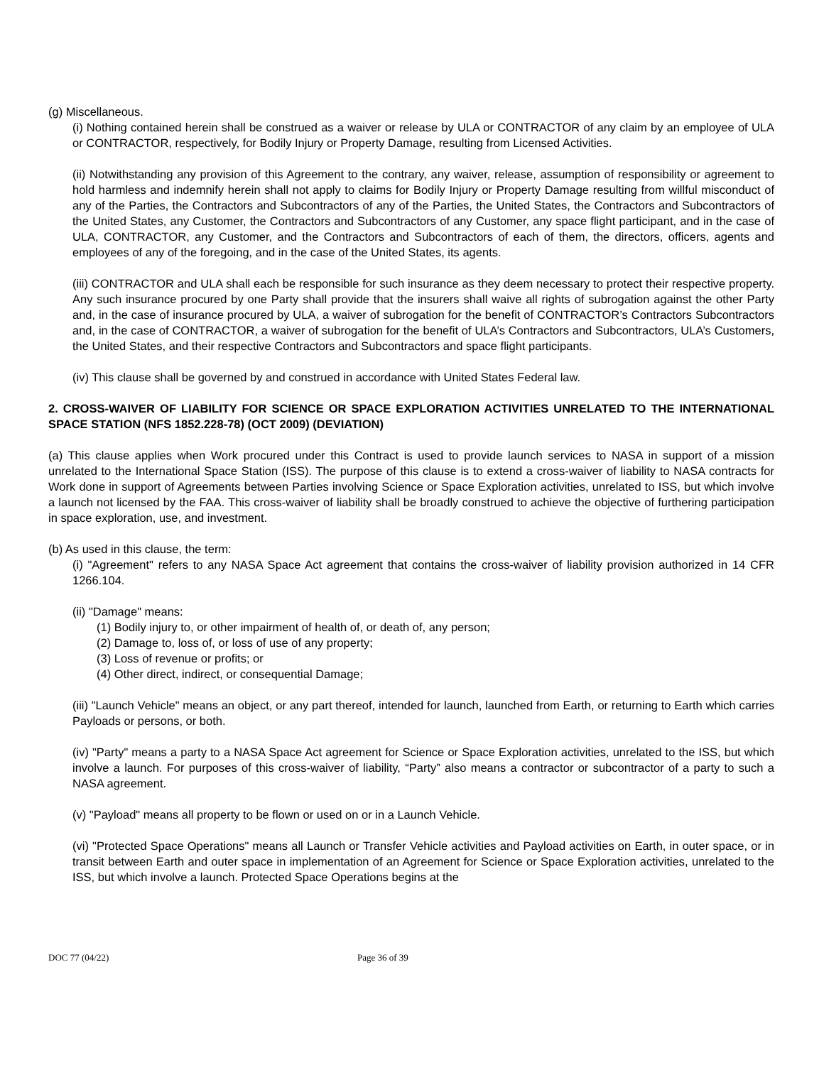(g) Miscellaneous.
(i) Nothing contained herein shall be construed as a waiver or release by ULA or CONTRACTOR of any claim by an employee of ULA or CONTRACTOR, respectively, for Bodily Injury or Property Damage, resulting from Licensed Activities.
(ii) Notwithstanding any provision of this Agreement to the contrary, any waiver, release, assumption of responsibility or agreement to hold harmless and indemnify herein shall not apply to claims for Bodily Injury or Property Damage resulting from willful misconduct of any of the Parties, the Contractors and Subcontractors of any of the Parties, the United States, the Contractors and Subcontractors of the United States, any Customer, the Contractors and Subcontractors of any Customer, any space flight participant, and in the case of ULA, CONTRACTOR, any Customer, and the Contractors and Subcontractors of each of them, the directors, officers, agents and employees of any of the foregoing, and in the case of the United States, its agents.
(iii) CONTRACTOR and ULA shall each be responsible for such insurance as they deem necessary to protect their respective property. Any such insurance procured by one Party shall provide that the insurers shall waive all rights of subrogation against the other Party and, in the case of insurance procured by ULA, a waiver of subrogation for the benefit of CONTRACTOR’s Contractors Subcontractors and, in the case of CONTRACTOR, a waiver of subrogation for the benefit of ULA’s Contractors and Subcontractors, ULA’s Customers, the United States, and their respective Contractors and Subcontractors and space flight participants.
(iv) This clause shall be governed by and construed in accordance with United States Federal law.
2. CROSS-WAIVER OF LIABILITY FOR SCIENCE OR SPACE EXPLORATION ACTIVITIES UNRELATED TO THE INTERNATIONAL SPACE STATION (NFS 1852.228-78) (OCT 2009) (DEVIATION)
(a) This clause applies when Work procured under this Contract is used to provide launch services to NASA in support of a mission unrelated to the International Space Station (ISS). The purpose of this clause is to extend a cross-waiver of liability to NASA contracts for Work done in support of Agreements between Parties involving Science or Space Exploration activities, unrelated to ISS, but which involve a launch not licensed by the FAA. This cross-waiver of liability shall be broadly construed to achieve the objective of furthering participation in space exploration, use, and investment.
(b) As used in this clause, the term:
(i) "Agreement" refers to any NASA Space Act agreement that contains the cross-waiver of liability provision authorized in 14 CFR 1266.104.
(ii) "Damage" means:
(1) Bodily injury to, or other impairment of health of, or death of, any person;
(2) Damage to, loss of, or loss of use of any property;
(3) Loss of revenue or profits; or
(4) Other direct, indirect, or consequential Damage;
(iii) "Launch Vehicle" means an object, or any part thereof, intended for launch, launched from Earth, or returning to Earth which carries Payloads or persons, or both.
(iv) "Party" means a party to a NASA Space Act agreement for Science or Space Exploration activities, unrelated to the ISS, but which involve a launch. For purposes of this cross-waiver of liability, “Party” also means a contractor or subcontractor of a party to such a NASA agreement.
(v) "Payload" means all property to be flown or used on or in a Launch Vehicle.
(vi) "Protected Space Operations" means all Launch or Transfer Vehicle activities and Payload activities on Earth, in outer space, or in transit between Earth and outer space in implementation of an Agreement for Science or Space Exploration activities, unrelated to the ISS, but which involve a launch. Protected Space Operations begins at the
DOC 77 (04/22) Page 36 of 39